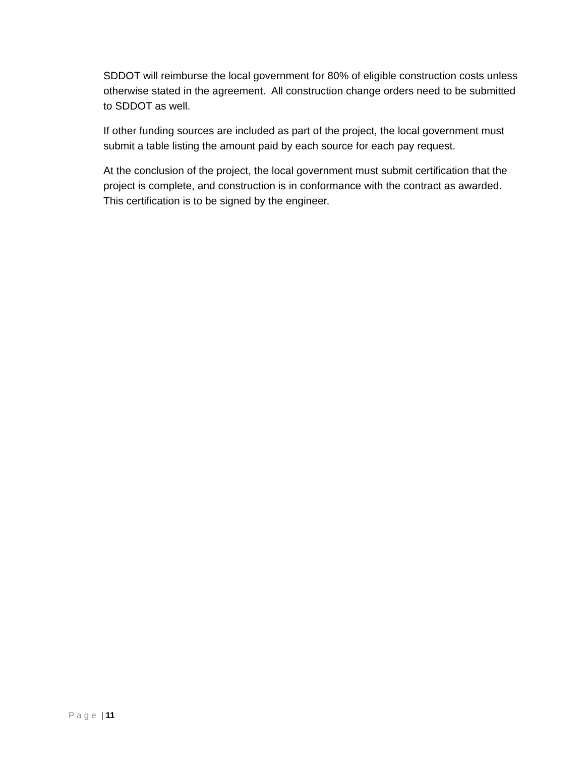SDDOT will reimburse the local government for 80% of eligible construction costs unless otherwise stated in the agreement. All construction change orders need to be submitted to SDDOT as well.
If other funding sources are included as part of the project, the local government must submit a table listing the amount paid by each source for each pay request.
At the conclusion of the project, the local government must submit certification that the project is complete, and construction is in conformance with the contract as awarded. This certification is to be signed by the engineer.
Page | 11